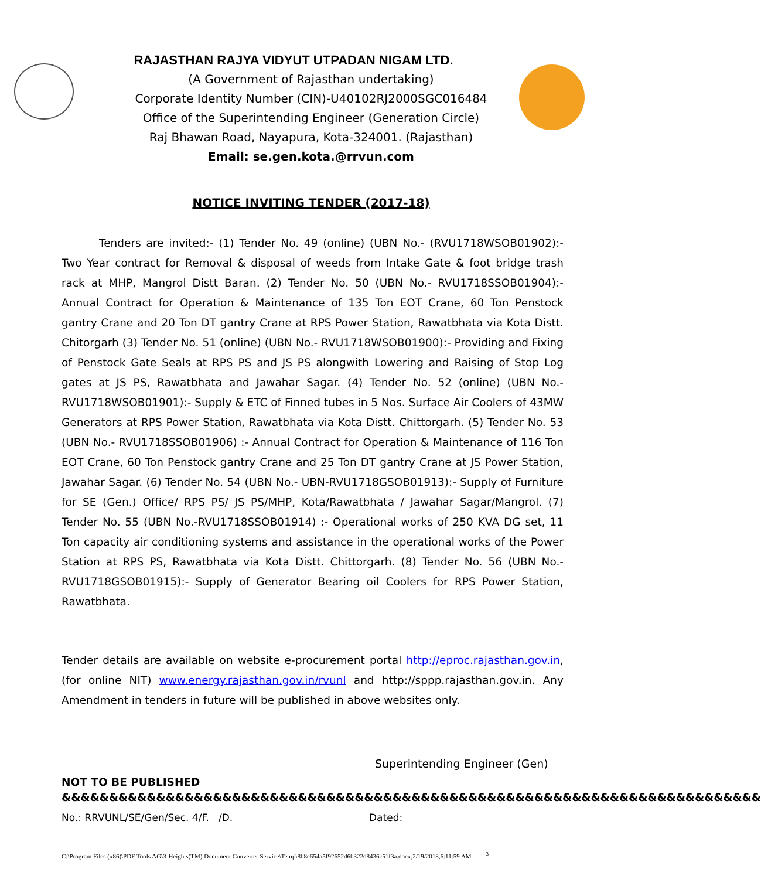RAJASTHAN RAJYA VIDYUT UTPADAN NIGAM LTD.
(A Government of Rajasthan undertaking)
Corporate Identity Number (CIN)-U40102RJ2000SGC016484
Office of the Superintending Engineer (Generation Circle)
Raj Bhawan Road, Nayapura, Kota-324001. (Rajasthan)
Email: se.gen.kota.@rrvun.com
NOTICE INVITING TENDER (2017-18)
Tenders are invited:- (1) Tender No. 49 (online) (UBN No.- (RVU1718WSOB01902):- Two Year contract for Removal & disposal of weeds from Intake Gate & foot bridge trash rack at MHP, Mangrol Distt Baran. (2) Tender No. 50 (UBN No.- RVU1718SSOB01904):- Annual Contract for Operation & Maintenance of 135 Ton EOT Crane, 60 Ton Penstock gantry Crane and 20 Ton DT gantry Crane at RPS Power Station, Rawatbhata via Kota Distt. Chitorgarh (3) Tender No. 51 (online) (UBN No.- RVU1718WSOB01900):- Providing and Fixing of Penstock Gate Seals at RPS PS and JS PS alongwith Lowering and Raising of Stop Log gates at JS PS, Rawatbhata and Jawahar Sagar. (4) Tender No. 52 (online) (UBN No.-RVU1718WSOB01901):- Supply & ETC of Finned tubes in 5 Nos. Surface Air Coolers of 43MW Generators at RPS Power Station, Rawatbhata via Kota Distt. Chittorgarh. (5) Tender No. 53 (UBN No.- RVU1718SSOB01906) :- Annual Contract for Operation & Maintenance of 116 Ton EOT Crane, 60 Ton Penstock gantry Crane and 25 Ton DT gantry Crane at JS Power Station, Jawahar Sagar. (6) Tender No. 54 (UBN No.- UBN-RVU1718GSOB01913):- Supply of Furniture for SE (Gen.) Office/ RPS PS/ JS PS/MHP, Kota/Rawatbhata / Jawahar Sagar/Mangrol. (7) Tender No. 55 (UBN No.-RVU1718SSOB01914) :- Operational works of 250 KVA DG set, 11 Ton capacity air conditioning systems and assistance in the operational works of the Power Station at RPS PS, Rawatbhata via Kota Distt. Chittorgarh. (8) Tender No. 56 (UBN No.- RVU1718GSOB01915):- Supply of Generator Bearing oil Coolers for RPS Power Station, Rawatbhata.
Tender details are available on website e-procurement portal http://eproc.rajasthan.gov.in, (for online NIT) www.energy.rajasthan.gov.in/rvunl and http://sppp.rajasthan.gov.in. Any Amendment in tenders in future will be published in above websites only.
Superintending Engineer (Gen)
NOT TO BE PUBLISHED
&&&&&&&&&&&&&&&&&&&&&&&&&&&&&&&&&&&&&&&&&&&&&&&&&&&&&&&&&&&&&&&&&&&&&&&&&&
No.: RRVUNL/SE/Gen/Sec. 4/F. /D. Dated:
C:\Program Files (x86)\PDF Tools AG\3-Heights(TM) Document Converter Service\Temp\8b8c654a5f92652d6b322d8436c51f3a.docx,2/19/2018,6:11:59 AM <sup>3</sup>